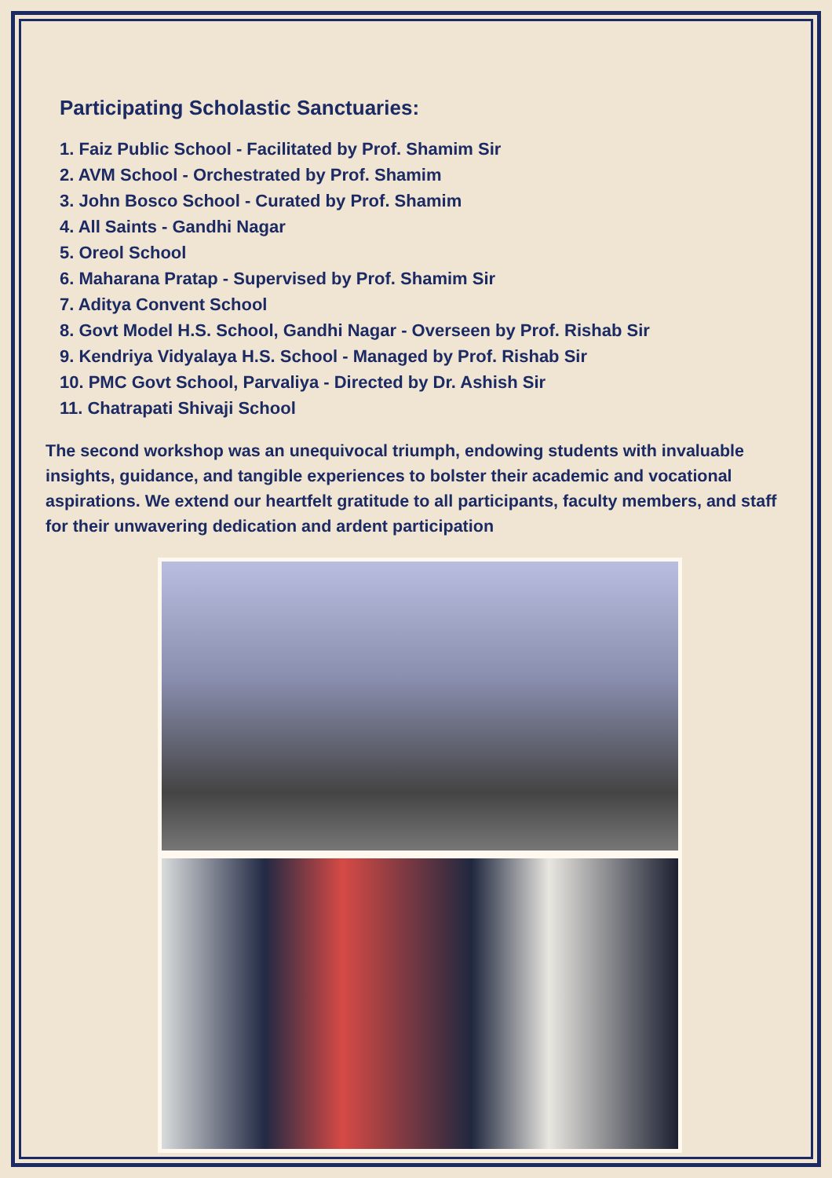Participating Scholastic Sanctuaries:
1. Faiz Public School - Facilitated by Prof. Shamim Sir
2. AVM School - Orchestrated by Prof. Shamim
3. John Bosco School - Curated by Prof. Shamim
4. All Saints - Gandhi Nagar
5. Oreol School
6. Maharana Pratap - Supervised by Prof. Shamim Sir
7. Aditya Convent School
8. Govt Model H.S. School, Gandhi Nagar - Overseen by Prof. Rishab Sir
9. Kendriya Vidyalaya H.S. School - Managed by Prof. Rishab Sir
10. PMC Govt School, Parvaliya - Directed by Dr. Ashish Sir
11. Chatrapati Shivaji School
The second workshop was an unequivocal triumph, endowing students with invaluable insights, guidance, and tangible experiences to bolster their academic and vocational aspirations. We extend our heartfelt gratitude to all participants, faculty members, and staff for their unwavering dedication and ardent participation